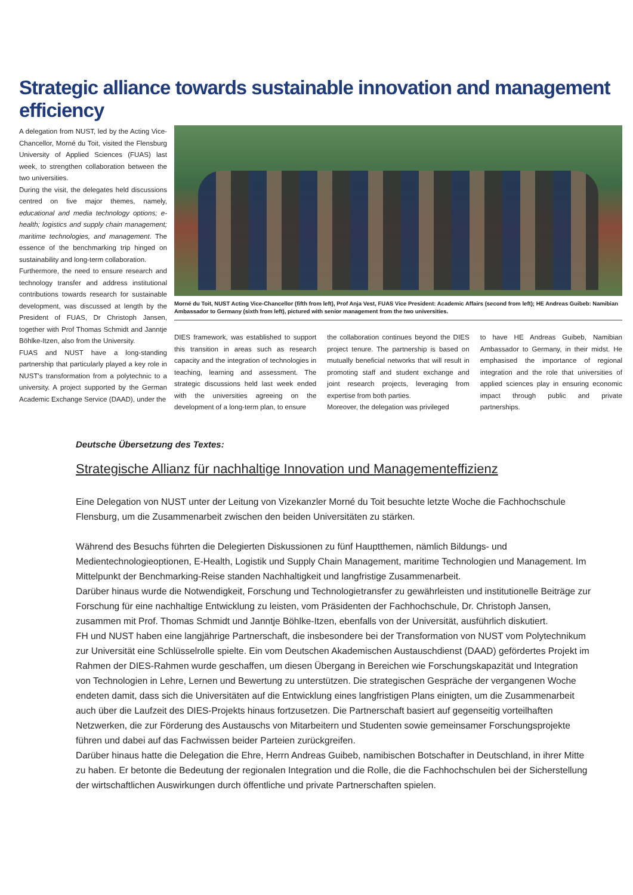Strategic alliance towards sustainable innovation and management efficiency
A delegation from NUST, led by the Acting Vice-Chancellor, Morné du Toit, visited the Flensburg University of Applied Sciences (FUAS) last week, to strengthen collaboration between the two universities.
During the visit, the delegates held discussions centred on five major themes, namely, educational and media technology options; e-health; logistics and supply chain management; maritime technologies, and management. The essence of the benchmarking trip hinged on sustainability and long-term collaboration.
Furthermore, the need to ensure research and technology transfer and address institutional contributions towards research for sustainable development, was discussed at length by the President of FUAS, Dr Christoph Jansen, together with Prof Thomas Schmidt and Janntje Böhlke-Itzen, also from the University.
FUAS and NUST have a long-standing partnership that particularly played a key role in NUST's transformation from a polytechnic to a university. A project supported by the German Academic Exchange Service (DAAD), under the
Morné du Toit, NUST Acting Vice-Chancellor (fifth from left), Prof Anja Vest, FUAS Vice President: Academic Affairs (second from left); HE Andreas Guibeb: Namibian Ambassador to Germany (sixth from left), pictured with senior management from the two universities.
DIES framework, was established to support this transition in areas such as research capacity and the integration of technologies in teaching, learning and assessment. The strategic discussions held last week ended with the universities agreeing on the development of a long-term plan, to ensure
the collaboration continues beyond the DIES project tenure. The partnership is based on mutually beneficial networks that will result in promoting staff and student exchange and joint research projects, leveraging from expertise from both parties.
Moreover, the delegation was privileged
to have HE Andreas Guibeb, Namibian Ambassador to Germany, in their midst. He emphasised the importance of regional integration and the role that universities of applied sciences play in ensuring economic impact through public and private partnerships.
Deutsche Übersetzung des Textes:
Strategische Allianz für nachhaltige Innovation und Managementeffizienz
Eine Delegation von NUST unter der Leitung von Vizekanzler Morné du Toit besuchte letzte Woche die Fachhochschule Flensburg, um die Zusammenarbeit zwischen den beiden Universitäten zu stärken.
Während des Besuchs führten die Delegierten Diskussionen zu fünf Hauptthemen, nämlich Bildungs- und Medientechnologieoptionen, E-Health, Logistik und Supply Chain Management, maritime Technologien und Management. Im Mittelpunkt der Benchmarking-Reise standen Nachhaltigkeit und langfristige Zusammenarbeit.
Darüber hinaus wurde die Notwendigkeit, Forschung und Technologietransfer zu gewährleisten und institutionelle Beiträge zur Forschung für eine nachhaltige Entwicklung zu leisten, vom Präsidenten der Fachhochschule, Dr. Christoph Jansen, zusammen mit Prof. Thomas Schmidt und Janntje Böhlke-Itzen, ebenfalls von der Universität, ausführlich diskutiert.
FH und NUST haben eine langjährige Partnerschaft, die insbesondere bei der Transformation von NUST vom Polytechnikum zur Universität eine Schlüsselrolle spielte. Ein vom Deutschen Akademischen Austauschdienst (DAAD) gefördertes Projekt im Rahmen der DIES-Rahmen wurde geschaffen, um diesen Übergang in Bereichen wie Forschungskapazität und Integration von Technologien in Lehre, Lernen und Bewertung zu unterstützen. Die strategischen Gespräche der vergangenen Woche endeten damit, dass sich die Universitäten auf die Entwicklung eines langfristigen Plans einigten, um die Zusammenarbeit auch über die Laufzeit des DIES-Projekts hinaus fortzusetzen. Die Partnerschaft basiert auf gegenseitig vorteilhaften Netzwerken, die zur Förderung des Austauschs von Mitarbeitern und Studenten sowie gemeinsamer Forschungsprojekte führen und dabei auf das Fachwissen beider Parteien zurückgreifen.
Darüber hinaus hatte die Delegation die Ehre, Herrn Andreas Guibeb, namibischen Botschafter in Deutschland, in ihrer Mitte zu haben. Er betonte die Bedeutung der regionalen Integration und die Rolle, die die Fachhochschulen bei der Sicherstellung der wirtschaftlichen Auswirkungen durch öffentliche und private Partnerschaften spielen.